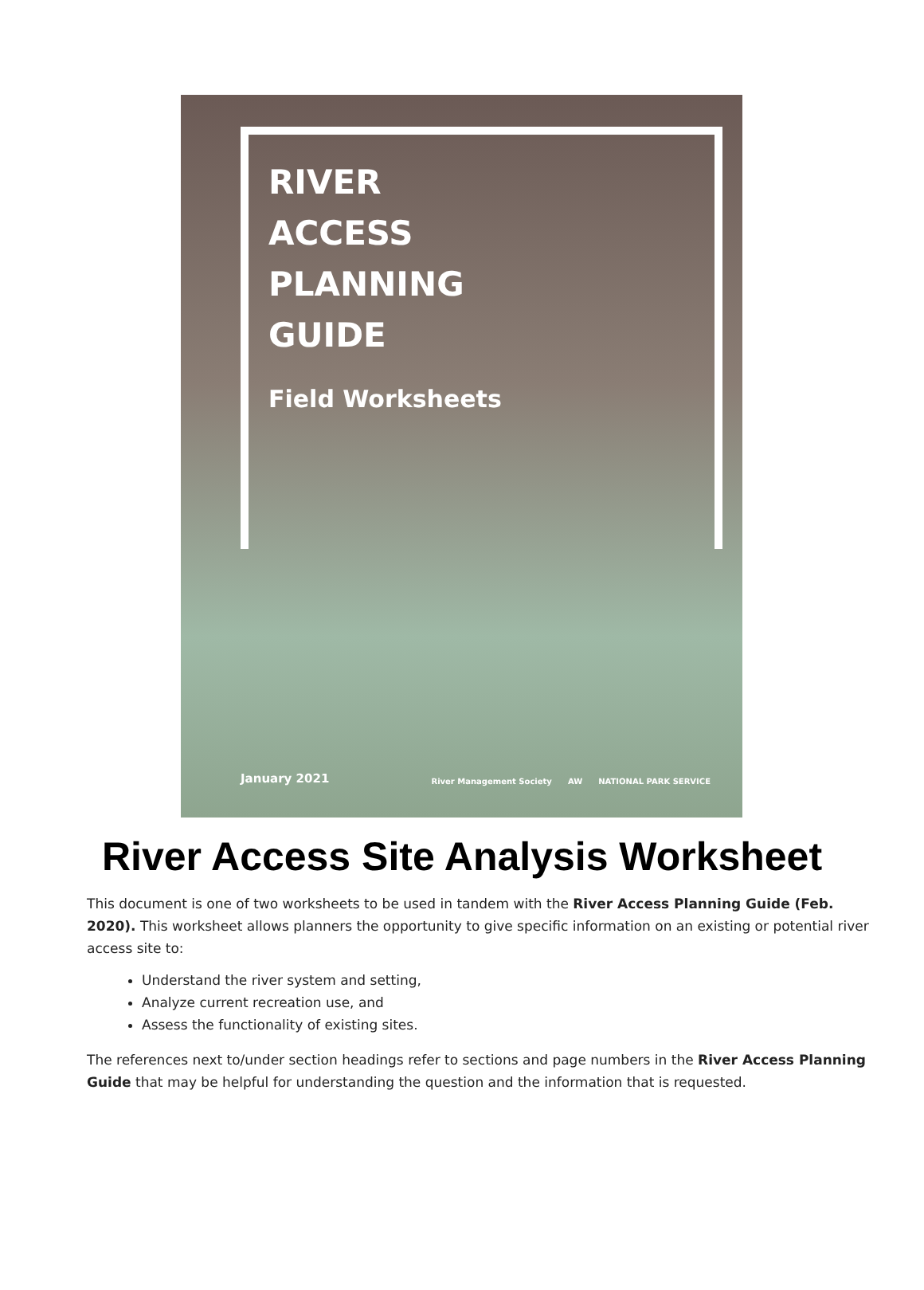RIVER
ACCESS
PLANNING
GUIDE
Field Worksheets
January 2021
River Management Society AW NATIONAL PARK SERVICE
River Access Site Analysis Worksheet
This document is one of two worksheets to be used in tandem with the River Access Planning Guide (Feb. 2020). This worksheet allows planners the opportunity to give specific information on an existing or potential river access site to:
Understand the river system and setting,
Analyze current recreation use, and
Assess the functionality of existing sites.
The references next to/under section headings refer to sections and page numbers in the River Access Planning Guide that may be helpful for understanding the question and the information that is requested.